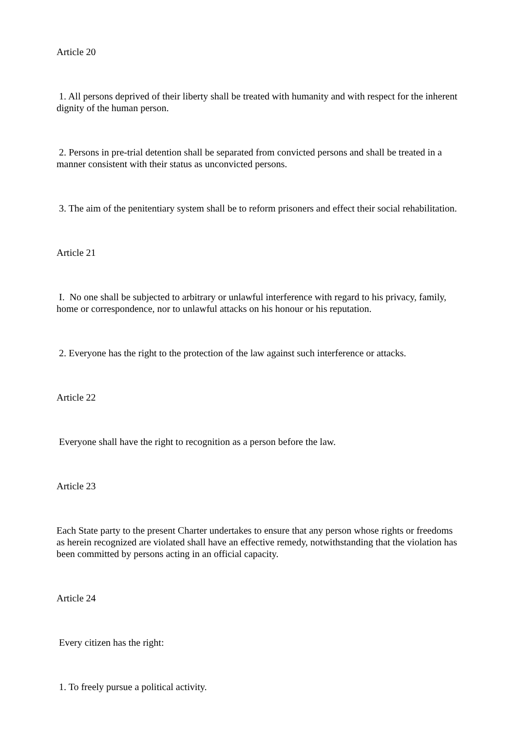Article 20
1. All persons deprived of their liberty shall be treated with humanity and with respect for the inherent dignity of the human person.
2. Persons in pre-trial detention shall be separated from convicted persons and shall be treated in a manner consistent with their status as unconvicted persons.
3. The aim of the penitentiary system shall be to reform prisoners and effect their social rehabilitation.
Article 21
I. No one shall be subjected to arbitrary or unlawful interference with regard to his privacy, family, home or correspondence, nor to unlawful attacks on his honour or his reputation.
2. Everyone has the right to the protection of the law against such interference or attacks.
Article 22
Everyone shall have the right to recognition as a person before the law.
Article 23
Each State party to the present Charter undertakes to ensure that any person whose rights or freedoms as herein recognized are violated shall have an effective remedy, notwithstanding that the violation has been committed by persons acting in an official capacity.
Article 24
Every citizen has the right:
1. To freely pursue a political activity.